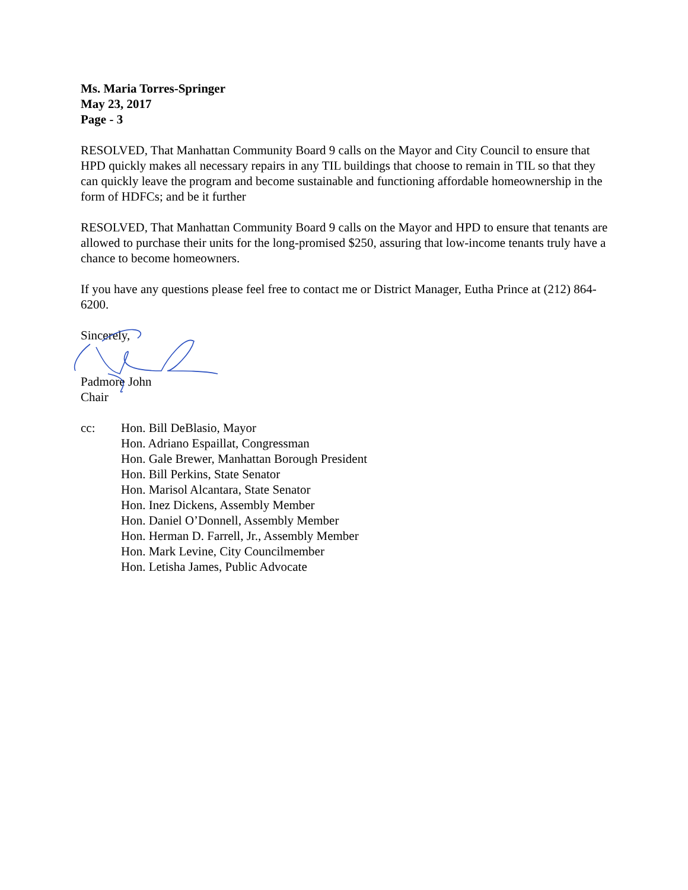Ms. Maria Torres-Springer
May 23, 2017
Page - 3
RESOLVED, That Manhattan Community Board 9 calls on the Mayor and City Council to ensure that HPD quickly makes all necessary repairs in any TIL buildings that choose to remain in TIL so that they can quickly leave the program and become sustainable and functioning affordable homeownership in the form of HDFCs; and be it further
RESOLVED, That Manhattan Community Board 9 calls on the Mayor and HPD to ensure that tenants are allowed to purchase their units for the long-promised $250, assuring that low-income tenants truly have a chance to become homeowners.
If you have any questions please feel free to contact me or District Manager, Eutha Prince at (212) 864-6200.
Sincerely,
Padmore John
Chair
cc: Hon. Bill DeBlasio, Mayor
Hon. Adriano Espaillat, Congressman
Hon. Gale Brewer, Manhattan Borough President
Hon. Bill Perkins, State Senator
Hon. Marisol Alcantara, State Senator
Hon. Inez Dickens, Assembly Member
Hon. Daniel O’Donnell, Assembly Member
Hon. Herman D. Farrell, Jr., Assembly Member
Hon. Mark Levine, City Councilmember
Hon. Letisha James, Public Advocate